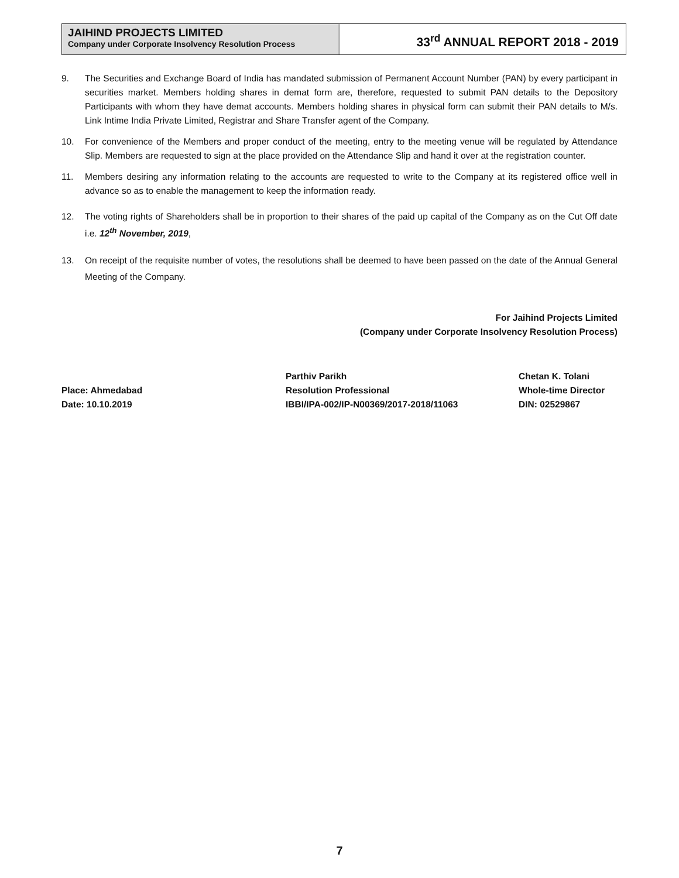JAIHIND PROJECTS LIMITED
Company under Corporate Insolvency Resolution Process
33<sup>rd</sup> ANNUAL REPORT 2018 - 2019
9. The Securities and Exchange Board of India has mandated submission of Permanent Account Number (PAN) by every participant in securities market. Members holding shares in demat form are, therefore, requested to submit PAN details to the Depository Participants with whom they have demat accounts. Members holding shares in physical form can submit their PAN details to M/s. Link Intime India Private Limited, Registrar and Share Transfer agent of the Company.
10. For convenience of the Members and proper conduct of the meeting, entry to the meeting venue will be regulated by Attendance Slip. Members are requested to sign at the place provided on the Attendance Slip and hand it over at the registration counter.
11. Members desiring any information relating to the accounts are requested to write to the Company at its registered office well in advance so as to enable the management to keep the information ready.
12. The voting rights of Shareholders shall be in proportion to their shares of the paid up capital of the Company as on the Cut Off date i.e. 12<sup>th</sup> November, 2019,
13. On receipt of the requisite number of votes, the resolutions shall be deemed to have been passed on the date of the Annual General Meeting of the Company.
For Jaihind Projects Limited
(Company under Corporate Insolvency Resolution Process)
Place: Ahmedabad
Date: 10.10.2019
Parthiv Parikh
Resolution Professional
IBBI/IPA-002/IP-N00369/2017-2018/11063
Chetan K. Tolani
Whole-time Director
DIN: 02529867
7